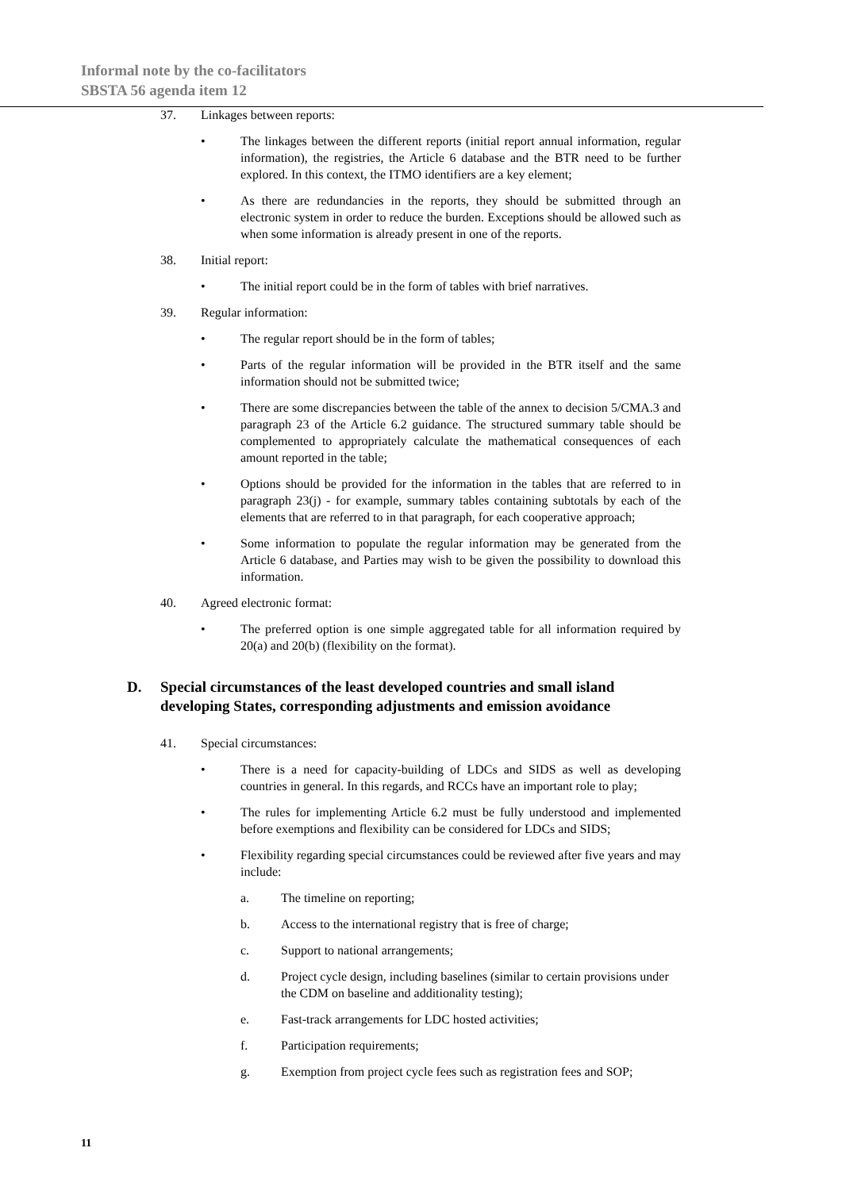Informal note by the co-facilitators
SBSTA 56 agenda item 12
37. Linkages between reports:
• The linkages between the different reports (initial report annual information, regular information), the registries, the Article 6 database and the BTR need to be further explored. In this context, the ITMO identifiers are a key element;
• As there are redundancies in the reports, they should be submitted through an electronic system in order to reduce the burden. Exceptions should be allowed such as when some information is already present in one of the reports.
38. Initial report:
• The initial report could be in the form of tables with brief narratives.
39. Regular information:
• The regular report should be in the form of tables;
• Parts of the regular information will be provided in the BTR itself and the same information should not be submitted twice;
• There are some discrepancies between the table of the annex to decision 5/CMA.3 and paragraph 23 of the Article 6.2 guidance. The structured summary table should be complemented to appropriately calculate the mathematical consequences of each amount reported in the table;
• Options should be provided for the information in the tables that are referred to in paragraph 23(j) - for example, summary tables containing subtotals by each of the elements that are referred to in that paragraph, for each cooperative approach;
• Some information to populate the regular information may be generated from the Article 6 database, and Parties may wish to be given the possibility to download this information.
40. Agreed electronic format:
• The preferred option is one simple aggregated table for all information required by 20(a) and 20(b) (flexibility on the format).
D. Special circumstances of the least developed countries and small island developing States, corresponding adjustments and emission avoidance
41. Special circumstances:
• There is a need for capacity-building of LDCs and SIDS as well as developing countries in general. In this regards, and RCCs have an important role to play;
• The rules for implementing Article 6.2 must be fully understood and implemented before exemptions and flexibility can be considered for LDCs and SIDS;
• Flexibility regarding special circumstances could be reviewed after five years and may include:
a. The timeline on reporting;
b. Access to the international registry that is free of charge;
c. Support to national arrangements;
d. Project cycle design, including baselines (similar to certain provisions under the CDM on baseline and additionality testing);
e. Fast-track arrangements for LDC hosted activities;
f. Participation requirements;
g. Exemption from project cycle fees such as registration fees and SOP;
11